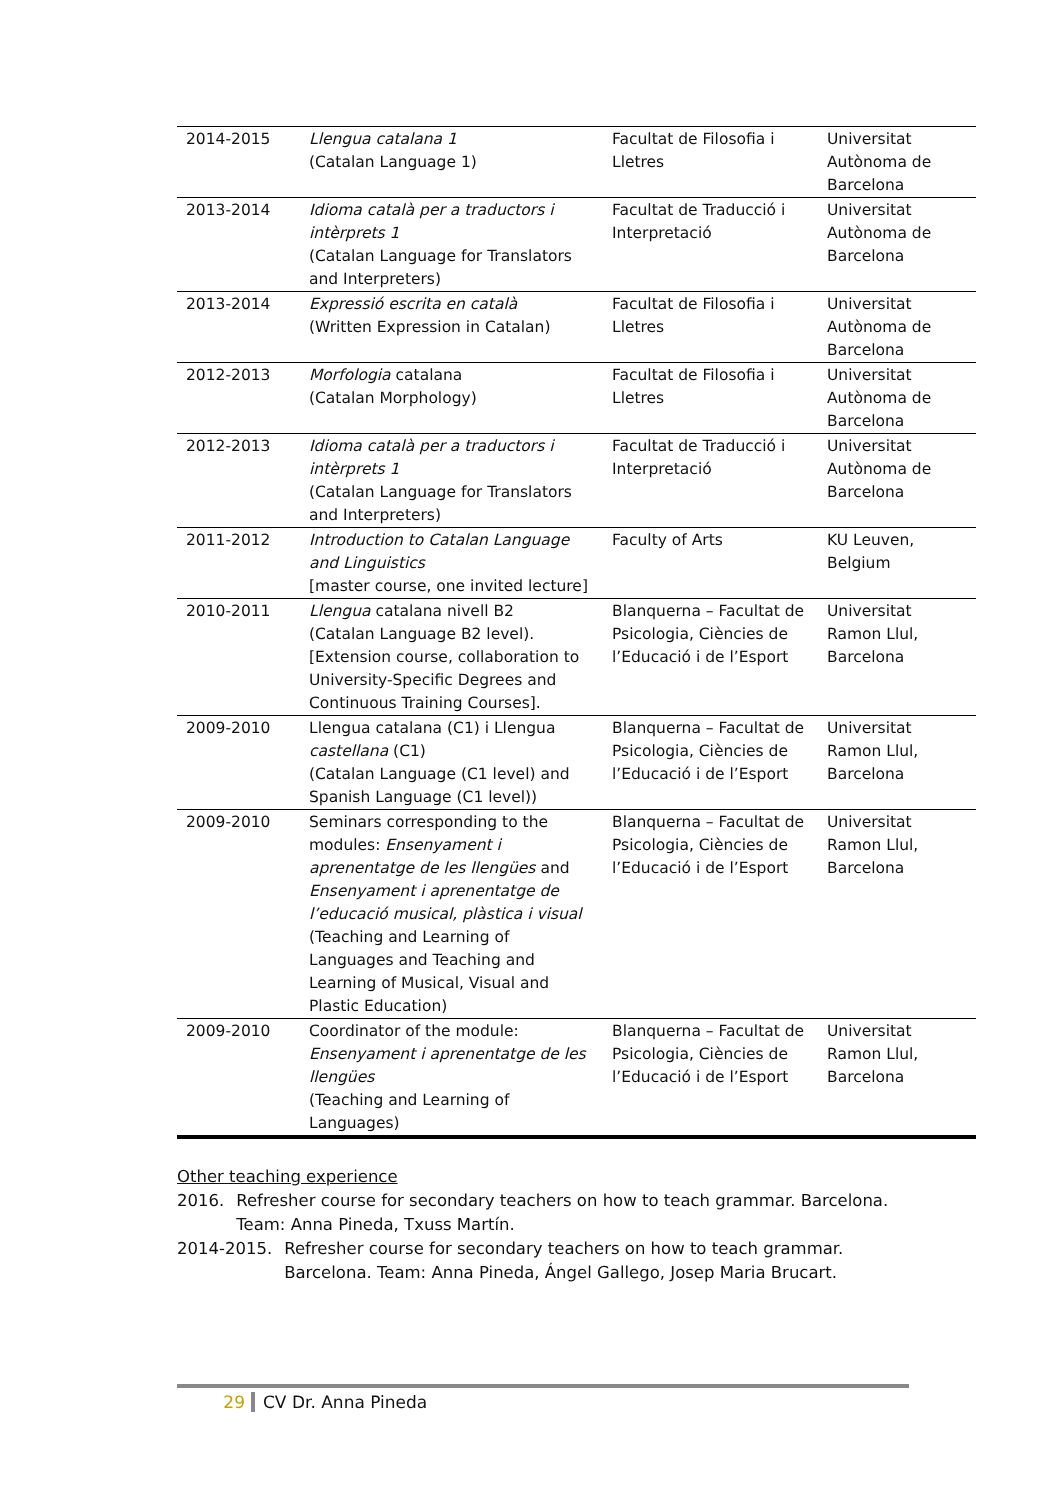| 2014-2015 | Llengua catalana 1 (Catalan Language 1) | Facultat de Filosofia i Lletres | Universitat Autònoma de Barcelona |
| 2013-2014 | Idioma català per a traductors i intèrprets 1 (Catalan Language for Translators and Interpreters) | Facultat de Traducció i Interpretació | Universitat Autònoma de Barcelona |
| 2013-2014 | Expressió escrita en català (Written Expression in Catalan) | Facultat de Filosofia i Lletres | Universitat Autònoma de Barcelona |
| 2012-2013 | Morfologia catalana (Catalan Morphology) | Facultat de Filosofia i Lletres | Universitat Autònoma de Barcelona |
| 2012-2013 | Idioma català per a traductors i intèrprets 1 (Catalan Language for Translators and Interpreters) | Facultat de Traducció i Interpretació | Universitat Autònoma de Barcelona |
| 2011-2012 | Introduction to Catalan Language and Linguistics [master course, one invited lecture] | Faculty of Arts | KU Leuven, Belgium |
| 2010-2011 | Llengua catalana nivell B2 (Catalan Language B2 level). [Extension course, collaboration to University-Specific Degrees and Continuous Training Courses]. | Blanquerna – Facultat de Psicologia, Ciències de l’Educació i de l’Esport | Universitat Ramon Llul, Barcelona |
| 2009-2010 | Llengua catalana (C1) i Llengua castellana (C1) (Catalan Language (C1 level) and Spanish Language (C1 level)) | Blanquerna – Facultat de Psicologia, Ciències de l’Educació i de l’Esport | Universitat Ramon Llul, Barcelona |
| 2009-2010 | Seminars corresponding to the modules: Ensenyament i aprenentatge de les llengües and Ensenyament i aprenentatge de l’educació musical, plàstica i visual (Teaching and Learning of Languages and Teaching and Learning of Musical, Visual and Plastic Education) | Blanquerna – Facultat de Psicologia, Ciències de l’Educació i de l’Esport | Universitat Ramon Llul, Barcelona |
| 2009-2010 | Coordinator of the module: Ensenyament i aprenentatge de les llengües (Teaching and Learning of Languages) | Blanquerna – Facultat de Psicologia, Ciències de l’Educació i de l’Esport | Universitat Ramon Llul, Barcelona |
Other teaching experience
2016. Refresher course for secondary teachers on how to teach grammar. Barcelona.
Team: Anna Pineda, Txuss Martín.
2014-2015. Refresher course for secondary teachers on how to teach grammar.
Barcelona. Team: Anna Pineda, Ángel Gallego, Josep Maria Brucart.
29 CV Dr. Anna Pineda